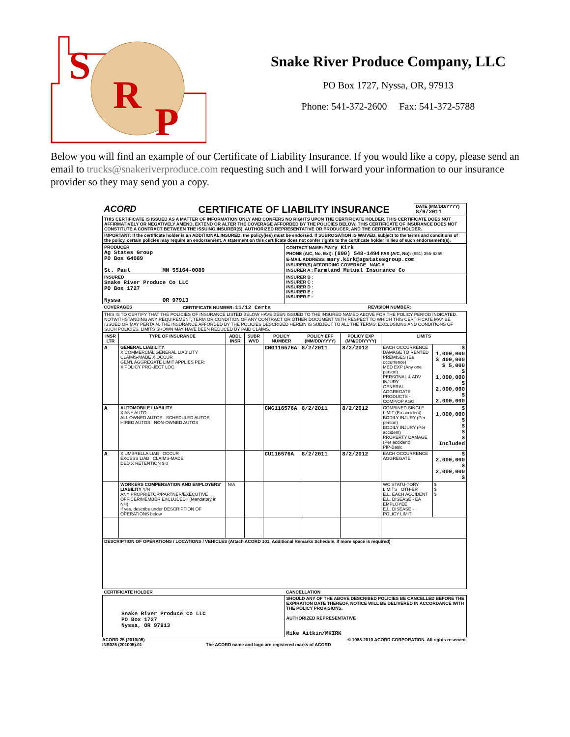S
R
P
Snake River Produce Company, LLC
PO Box 1727, Nyssa, OR, 97913
Phone: 541-372-2600 Fax: 541-372-5788
Below you will find an example of our Certificate of Liability Insurance. If you would like a copy, please send an email to trucks@snakeriverproduce.com requesting such and I will forward your information to our insurance provider so they may send you a copy.
| ACORD | CERTIFICATE OF LIABILITY INSURANCE | DATE (MM/DD/YYYY) 8/9/2011 |
| THIS CERTIFICATE IS ISSUED AS A MATTER OF INFORMATION ONLY AND CONFERS NO RIGHTS UPON THE CERTIFICATE HOLDER. THIS CERTIFICATE DOES NOT AFFIRMATIVELY OR NEGATIVELY AMEND, EXTEND OR ALTER THE COVERAGE AFFORDED BY THE POLICIES BELOW. THIS CERTIFICATE OF INSURANCE DOES NOT CONSTITUTE A CONTRACT BETWEEN THE ISSUING INSURER(S), AUTHORIZED REPRESENTATIVE OR PRODUCER, AND THE CERTIFICATE HOLDER. | | |
| IMPORTANT: If the certificate holder is an ADDITIONAL INSURED, the policy(ies) must be endorsed. If SUBROGATION IS WAIVED, subject to the terms and conditions of the policy, certain policies may require an endorsement. A statement on this certificate does not confer rights to the certificate holder in lieu of such endorsement(s). | | |
| PRODUCER Ag States Group PO Box 64089 St. Paul MN 55164-0089 | CONTACT NAME: Mary Kirk PHONE (A/C, No, Ext): (800) 548-1494 FAX (A/C, No): (651) 355-6359 E-MAIL ADDRESS: mary.kirk@agstatesgroup.com INSURER(S) AFFORDING COVERAGE NAIC # INSURER A : Farmland Mutual Insurance Co |
| INSURED Snake River Produce Co LLC PO Box 1727 Nyssa OR 97913 | INSURER B : INSURER C : INSURER D : INSURER E : INSURER F : |
| COVERAGES | CERTIFICATE NUMBER: 11/12 Certs | REVISION NUMBER: |
| THIS IS TO CERTIFY THAT THE POLICIES OF INSURANCE LISTED BELOW HAVE BEEN ISSUED TO THE INSURED NAMED ABOVE FOR THE POLICY PERIOD INDICATED. NOTWITHSTANDING ANY REQUIREMENT, TERM OR CONDITION OF ANY CONTRACT OR OTHER DOCUMENT WITH RESPECT TO WHICH THIS CERTIFICATE MAY BE ISSUED OR MAY PERTAIN, THE INSURANCE AFFORDED BY THE POLICIES DESCRIBED HEREIN IS SUBJECT TO ALL THE TERMS, EXCLUSIONS AND CONDITIONS OF SUCH POLICIES. LIMITS SHOWN MAY HAVE BEEN REDUCED BY PAID CLAIMS. | | |
| INSR LTR | TYPE OF INSURANCE | ADDL INSR | SUBR WVD | POLICY NUMBER | POLICY EFF (MM/DD/YYYY) | POLICY EXP (MM/DD/YYYY) | LIMITS | |
| --- | --- | --- | --- | --- | --- | --- | --- | --- |
| A | GENERAL LIABILITY X COMMERCIAL GENERAL LIABILITY CLAIMS-MADE X OCCUR GEN'L AGGREGATE LIMIT APPLIES PER: X POLICY PRO-JECT LOC | | | CMG116576A | 8/2/2011 | 8/2/2012 | EACH OCCURRENCE DAMAGE TO RENTED PREMISES (Ea occurrence) MED EXP (Any one person) PERSONAL & ADV INJURY GENERAL AGGREGATE PRODUCTS - COMP/OP AGG | $ 1,000,000 $ 400,000 $ 5,000 $ 1,000,000 $ 2,000,000 $ 2,000,000 |
| A | AUTOMOBILE LIABILITY X ANY AUTO ALL OWNED AUTOS SCHEDULED AUTOS HIRED AUTOS NON-OWNED AUTOS | | | CMG116576A | 8/2/2011 | 8/2/2012 | COMBINED SINGLE LIMIT (Ea accident) BODILY INJURY (Per person) BODILY INJURY (Per accident) PROPERTY DAMAGE (Per accident) PIP-Basic | $ 1,000,000 $ $ $ $ Included |
| A | X UMBRELLA LIAB OCCUR EXCESS LIAB CLAIMS-MADE DED X RETENTION $ 0 | | | CU116576A | 8/2/2011 | 8/2/2012 | EACH OCCURRENCE AGGREGATE | $ 2,000,000 $ 2,000,000 $ |
| | WORKERS COMPENSATION AND EMPLOYERS' LIABILITY Y/N ANY PROPRIETOR/PARTNER/EXECUTIVE OFFICER/MEMBER EXCLUDED? (Mandatory in NH) If yes, describe under DESCRIPTION OF OPERATIONS below | N/A | | | | | WC STATU-TORY LIMITS OTH-ER E.L. EACH ACCIDENT E.L. DISEASE - EA EMPLOYEE E.L. DISEASE - POLICY LIMIT | $ $ $ |
| DESCRIPTION OF OPERATIONS / LOCATIONS / VEHICLES (Attach ACORD 101, Additional Remarks Schedule, if more space is required) | | | | | | | | |
| CERTIFICATE HOLDER | CANCELLATION |
| Snake River Produce Co LLC PO Box 1727 Nyssa, OR 97913 | SHOULD ANY OF THE ABOVE DESCRIBED POLICIES BE CANCELLED BEFORE THE EXPIRATION DATE THEREOF, NOTICE WILL BE DELIVERED IN ACCORDANCE WITH THE POLICY PROVISIONS. AUTHORIZED REPRESENTATIVE Mike Aitkin/MKIRK |
ACORD 25 (2010/05) © 1988-2010 ACORD CORPORATION. All rights reserved.
INS025 (201005).01 The ACORD name and logo are registered marks of ACORD